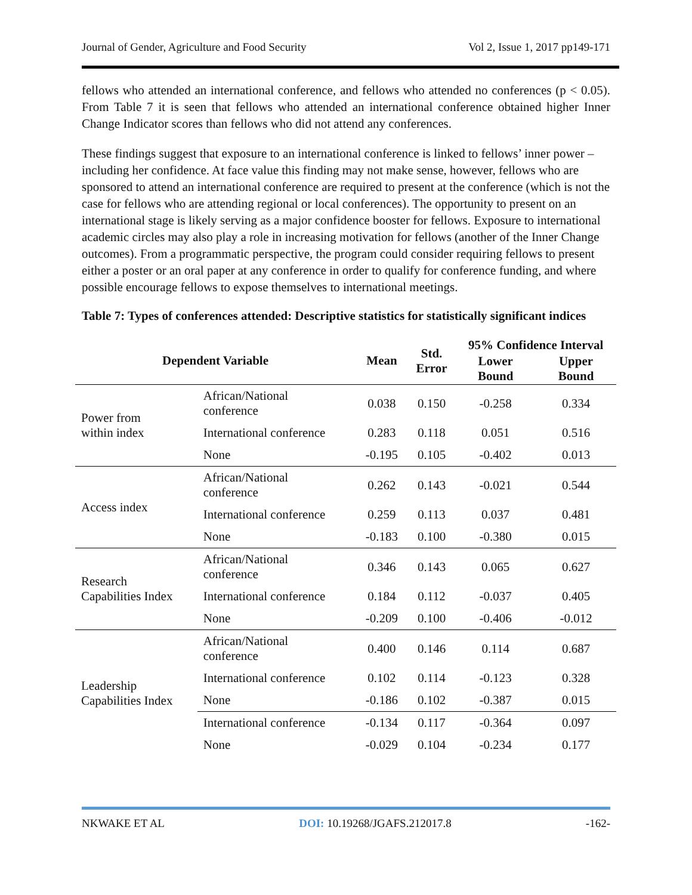Journal of Gender, Agriculture and Food Security Vol 2, Issue 1, 2017 pp149-171
fellows who attended an international conference, and fellows who attended no conferences (p < 0.05). From Table 7 it is seen that fellows who attended an international conference obtained higher Inner Change Indicator scores than fellows who did not attend any conferences.
These findings suggest that exposure to an international conference is linked to fellows’ inner power – including her confidence. At face value this finding may not make sense, however, fellows who are sponsored to attend an international conference are required to present at the conference (which is not the case for fellows who are attending regional or local conferences). The opportunity to present on an international stage is likely serving as a major confidence booster for fellows. Exposure to international academic circles may also play a role in increasing motivation for fellows (another of the Inner Change outcomes). From a programmatic perspective, the program could consider requiring fellows to present either a poster or an oral paper at any conference in order to qualify for conference funding, and where possible encourage fellows to expose themselves to international meetings.
Table 7: Types of conferences attended: Descriptive statistics for statistically significant indices
| Dependent Variable | | Mean | Std. Error | 95% Confidence Interval | |
| --- | --- | --- | --- | --- | --- |
| | | | | Lower Bound | Upper Bound |
| Power from within index | African/National conference | 0.038 | 0.150 | -0.258 | 0.334 |
| | International conference | 0.283 | 0.118 | 0.051 | 0.516 |
| | None | -0.195 | 0.105 | -0.402 | 0.013 |
| Access index | African/National conference | 0.262 | 0.143 | -0.021 | 0.544 |
| | International conference | 0.259 | 0.113 | 0.037 | 0.481 |
| | None | -0.183 | 0.100 | -0.380 | 0.015 |
| Research Capabilities Index | African/National conference | 0.346 | 0.143 | 0.065 | 0.627 |
| | International conference | 0.184 | 0.112 | -0.037 | 0.405 |
| | None | -0.209 | 0.100 | -0.406 | -0.012 |
| Leadership Capabilities Index | African/National conference | 0.400 | 0.146 | 0.114 | 0.687 |
| | International conference | 0.102 | 0.114 | -0.123 | 0.328 |
| | None | -0.186 | 0.102 | -0.387 | 0.015 |
| | International conference | -0.134 | 0.117 | -0.364 | 0.097 |
| | None | -0.029 | 0.104 | -0.234 | 0.177 |
NKWAKE ET AL DOI: 10.19268/JGAFS.212017.8 -162-